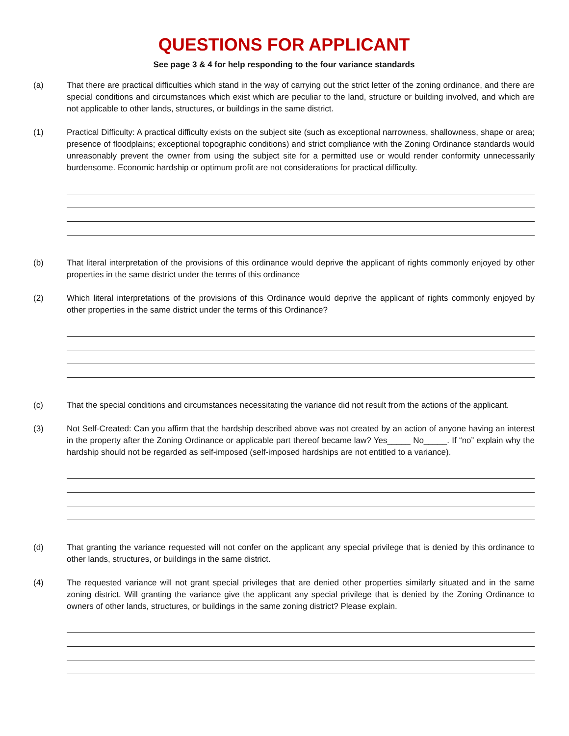QUESTIONS FOR APPLICANT
See page 3 & 4 for help responding to the four variance standards
(a) That there are practical difficulties which stand in the way of carrying out the strict letter of the zoning ordinance, and there are special conditions and circumstances which exist which are peculiar to the land, structure or building involved, and which are not applicable to other lands, structures, or buildings in the same district.
(1) Practical Difficulty: A practical difficulty exists on the subject site (such as exceptional narrowness, shallowness, shape or area; presence of floodplains; exceptional topographic conditions) and strict compliance with the Zoning Ordinance standards would unreasonably prevent the owner from using the subject site for a permitted use or would render conformity unnecessarily burdensome. Economic hardship or optimum profit are not considerations for practical difficulty.
(b) That literal interpretation of the provisions of this ordinance would deprive the applicant of rights commonly enjoyed by other properties in the same district under the terms of this ordinance
(2) Which literal interpretations of the provisions of this Ordinance would deprive the applicant of rights commonly enjoyed by other properties in the same district under the terms of this Ordinance?
(c) That the special conditions and circumstances necessitating the variance did not result from the actions of the applicant.
(3) Not Self-Created: Can you affirm that the hardship described above was not created by an action of anyone having an interest in the property after the Zoning Ordinance or applicable part thereof became law? Yes_____ No_____. If “no” explain why the hardship should not be regarded as self-imposed (self-imposed hardships are not entitled to a variance).
(d) That granting the variance requested will not confer on the applicant any special privilege that is denied by this ordinance to other lands, structures, or buildings in the same district.
(4) The requested variance will not grant special privileges that are denied other properties similarly situated and in the same zoning district. Will granting the variance give the applicant any special privilege that is denied by the Zoning Ordinance to owners of other lands, structures, or buildings in the same zoning district? Please explain.